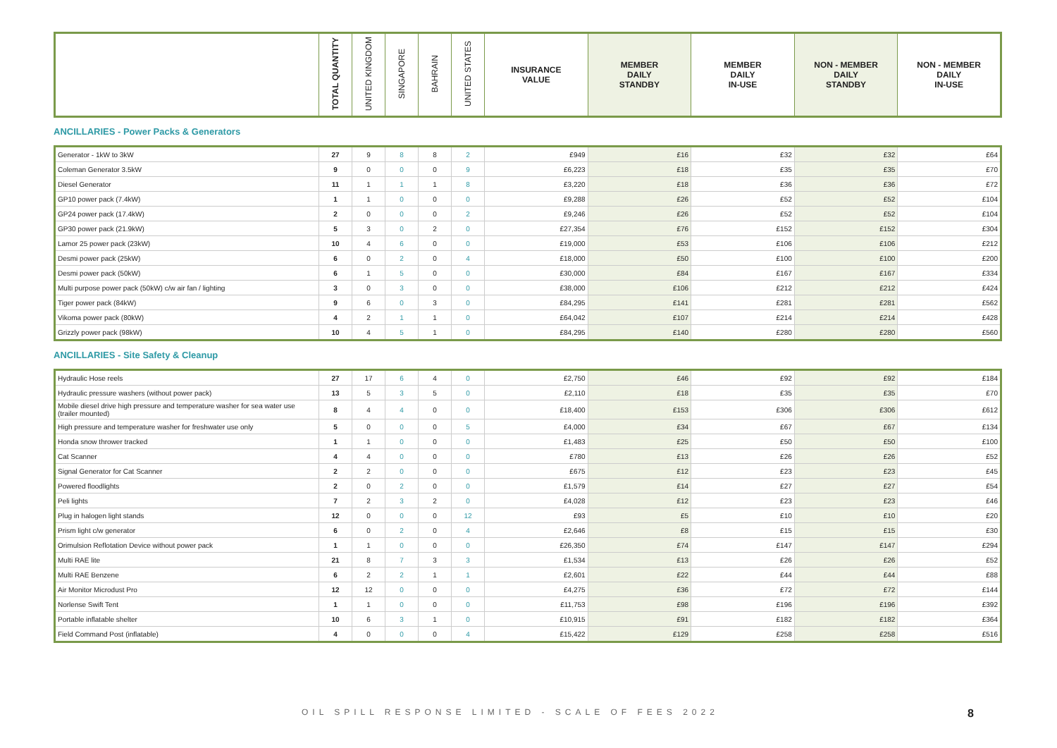| | TOTAL QUANTITY | UNITED KINGDOM | SINGAPORE | BAHRAIN | UNITED STATES | INSURANCE VALUE | MEMBER DAILY STANDBY | MEMBER DAILY IN-USE | NON - MEMBER DAILY STANDBY | NON - MEMBER DAILY IN-USE |
| --- | --- | --- | --- | --- | --- | --- | --- | --- | --- | --- |
ANCILLARIES - Power Packs & Generators
| Generator - 1kW to 3kW | 27 | 9 | 8 | 8 | 2 | £949 | £16 | £32 | £32 | £64 |
| Coleman Generator 3.5kW | 9 | 0 | 0 | 0 | 9 | £6,223 | £18 | £35 | £35 | £70 |
| Diesel Generator | 11 | 1 | 1 | 1 | 8 | £3,220 | £18 | £36 | £36 | £72 |
| GP10 power pack (7.4kW) | 1 | 1 | 0 | 0 | 0 | £9,288 | £26 | £52 | £52 | £104 |
| GP24 power pack (17.4kW) | 2 | 0 | 0 | 0 | 2 | £9,246 | £26 | £52 | £52 | £104 |
| GP30 power pack (21.9kW) | 5 | 3 | 0 | 2 | 0 | £27,354 | £76 | £152 | £152 | £304 |
| Lamor 25 power pack (23kW) | 10 | 4 | 6 | 0 | 0 | £19,000 | £53 | £106 | £106 | £212 |
| Desmi power pack (25kW) | 6 | 0 | 2 | 0 | 4 | £18,000 | £50 | £100 | £100 | £200 |
| Desmi power pack (50kW) | 6 | 1 | 5 | 0 | 0 | £30,000 | £84 | £167 | £167 | £334 |
| Multi purpose power pack (50kW) c/w air fan / lighting | 3 | 0 | 3 | 0 | 0 | £38,000 | £106 | £212 | £212 | £424 |
| Tiger power pack (84kW) | 9 | 6 | 0 | 3 | 0 | £84,295 | £141 | £281 | £281 | £562 |
| Vikoma power pack (80kW) | 4 | 2 | 1 | 1 | 0 | £64,042 | £107 | £214 | £214 | £428 |
| Grizzly power pack (98kW) | 10 | 4 | 5 | 1 | 0 | £84,295 | £140 | £280 | £280 | £560 |
ANCILLARIES - Site Safety & Cleanup
| Hydraulic Hose reels | 27 | 17 | 6 | 4 | 0 | £2,750 | £46 | £92 | £92 | £184 |
| Hydraulic pressure washers (without power pack) | 13 | 5 | 3 | 5 | 0 | £2,110 | £18 | £35 | £35 | £70 |
| Mobile diesel drive high pressure and temperature washer for sea water use (trailer mounted) | 8 | 4 | 4 | 0 | 0 | £18,400 | £153 | £306 | £306 | £612 |
| High pressure and temperature washer for freshwater use only | 5 | 0 | 0 | 0 | 5 | £4,000 | £34 | £67 | £67 | £134 |
| Honda snow thrower tracked | 1 | 1 | 0 | 0 | 0 | £1,483 | £25 | £50 | £50 | £100 |
| Cat Scanner | 4 | 4 | 0 | 0 | 0 | £780 | £13 | £26 | £26 | £52 |
| Signal Generator for Cat Scanner | 2 | 2 | 0 | 0 | 0 | £675 | £12 | £23 | £23 | £45 |
| Powered floodlights | 2 | 0 | 2 | 0 | 0 | £1,579 | £14 | £27 | £27 | £54 |
| Peli lights | 7 | 2 | 3 | 2 | 0 | £4,028 | £12 | £23 | £23 | £46 |
| Plug in halogen light stands | 12 | 0 | 0 | 0 | 12 | £93 | £5 | £10 | £10 | £20 |
| Prism light c/w generator | 6 | 0 | 2 | 0 | 4 | £2,646 | £8 | £15 | £15 | £30 |
| Orimulsion Reflotation Device without power pack | 1 | 1 | 0 | 0 | 0 | £26,350 | £74 | £147 | £147 | £294 |
| Multi RAE lite | 21 | 8 | 7 | 3 | 3 | £1,534 | £13 | £26 | £26 | £52 |
| Multi RAE Benzene | 6 | 2 | 2 | 1 | 1 | £2,601 | £22 | £44 | £44 | £88 |
| Air Monitor Microdust Pro | 12 | 12 | 0 | 0 | 0 | £4,275 | £36 | £72 | £72 | £144 |
| Norlense Swift Tent | 1 | 1 | 0 | 0 | 0 | £11,753 | £98 | £196 | £196 | £392 |
| Portable inflatable shelter | 10 | 6 | 3 | 1 | 0 | £10,915 | £91 | £182 | £182 | £364 |
| Field Command Post (inflatable) | 4 | 0 | 0 | 0 | 4 | £15,422 | £129 | £258 | £258 | £516 |
OIL SPILL RESPONSE LIMITED - SCALE OF FEES 2022
8